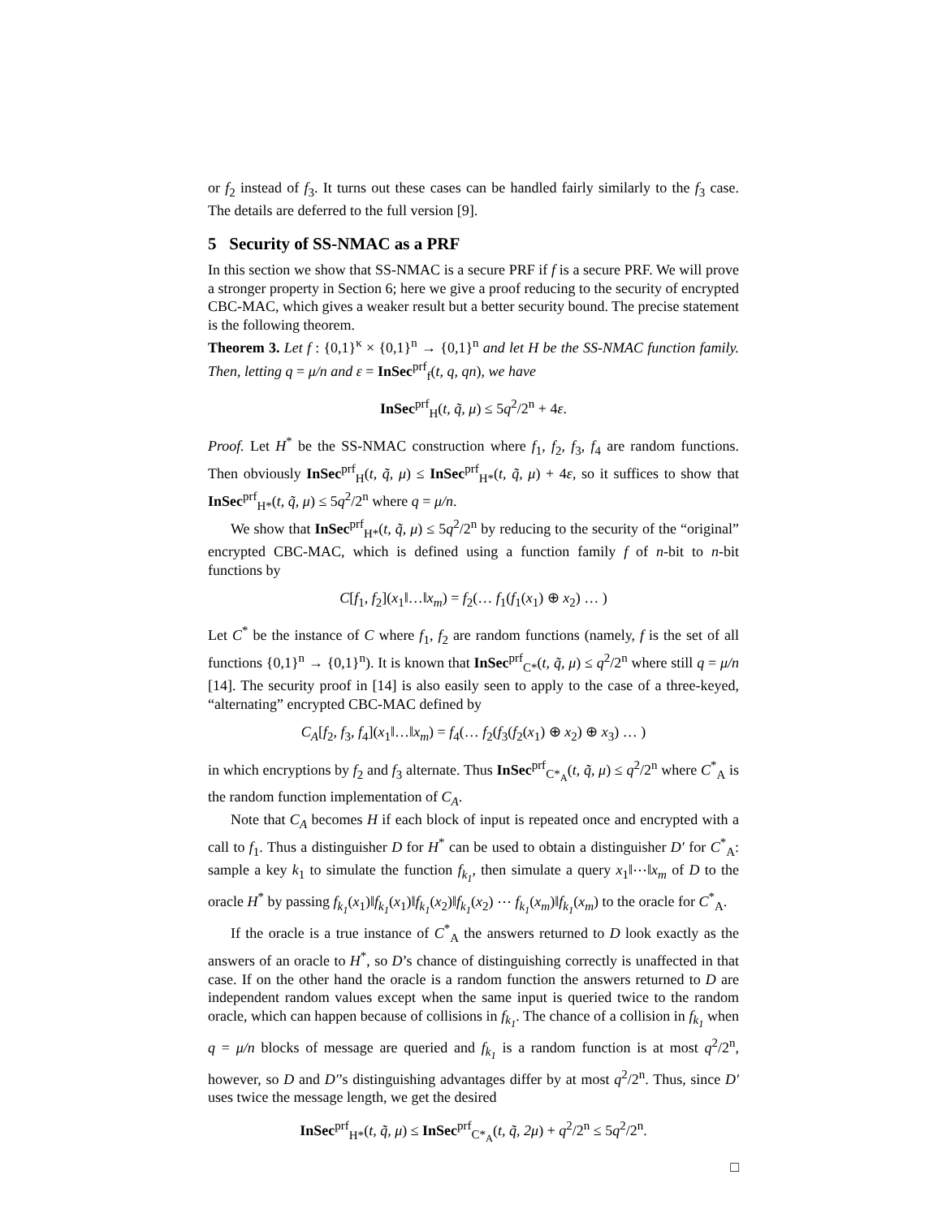or f<sub>2</sub> instead of f<sub>3</sub>. It turns out these cases can be handled fairly similarly to the f<sub>3</sub> case. The details are deferred to the full version [9].
5 Security of SS-NMAC as a PRF
In this section we show that SS-NMAC is a secure PRF if f is a secure PRF. We will prove a stronger property in Section 6; here we give a proof reducing to the security of encrypted CBC-MAC, which gives a weaker result but a better security bound. The precise statement is the following theorem.
Theorem 3. Let f : {0,1}<sup>κ</sup> × {0,1}<sup>n</sup> → {0,1}<sup>n</sup> and let H be the SS-NMAC function family. Then, letting q = μ/n and ε = InSec<sup>prf</sup><sub>f</sub>(t, q, qn), we have
InSec<sup>prf</sup><sub>H</sub>(t, q̃, μ) ≤ 5q<sup>2</sup>/2<sup>n</sup> + 4ε.
Proof. Let H<sup>*</sup> be the SS-NMAC construction where f<sub>1</sub>, f<sub>2</sub>, f<sub>3</sub>, f<sub>4</sub> are random functions. Then obviously InSec<sup>prf</sup><sub>H</sub>(t, q̃, μ) ≤ InSec<sup>prf</sup><sub>H*</sub>(t, q̃, μ) + 4ε, so it suffices to show that InSec<sup>prf</sup><sub>H*</sub>(t, q̃, μ) ≤ 5q<sup>2</sup>/2<sup>n</sup> where q = μ/n.
We show that InSec<sup>prf</sup><sub>H*</sub>(t, q̃, μ) ≤ 5q<sup>2</sup>/2<sup>n</sup> by reducing to the security of the “original” encrypted CBC-MAC, which is defined using a function family f of n-bit to n-bit functions by
C[f<sub>1</sub>, f<sub>2</sub>](x<sub>1</sub>‖…‖x<sub>m</sub>) = f<sub>2</sub>(… f<sub>1</sub>(f<sub>1</sub>(x<sub>1</sub>) ⊕ x<sub>2</sub>) … )
Let C<sup>*</sup> be the instance of C where f<sub>1</sub>, f<sub>2</sub> are random functions (namely, f is the set of all functions {0,1}<sup>n</sup> → {0,1}<sup>n</sup>). It is known that InSec<sup>prf</sup><sub>C*</sub>(t, q̃, μ) ≤ q<sup>2</sup>/2<sup>n</sup> where still q = μ/n [14]. The security proof in [14] is also easily seen to apply to the case of a three-keyed, “alternating” encrypted CBC-MAC defined by
C<sub>A</sub>[f<sub>2</sub>, f<sub>3</sub>, f<sub>4</sub>](x<sub>1</sub>‖…‖x<sub>m</sub>) = f<sub>4</sub>(… f<sub>2</sub>(f<sub>3</sub>(f<sub>2</sub>(x<sub>1</sub>) ⊕ x<sub>2</sub>) ⊕ x<sub>3</sub>) … )
in which encryptions by f<sub>2</sub> and f<sub>3</sub> alternate. Thus InSec<sup>prf</sup><sub>C*<sub>A</sub></sub>(t, q̃, μ) ≤ q<sup>2</sup>/2<sup>n</sup> where C<sup>*</sup><sub>A</sub> is the random function implementation of C<sub>A</sub>.
Note that C<sub>A</sub> becomes H if each block of input is repeated once and encrypted with a call to f<sub>1</sub>. Thus a distinguisher D for H<sup>*</sup> can be used to obtain a distinguisher D′ for C<sup>*</sup><sub>A</sub>: sample a key k<sub>1</sub> to simulate the function f<sub>k<sub>1</sub></sub>, then simulate a query x<sub>1</sub>‖⋯‖x<sub>m</sub> of D to the oracle H<sup>*</sup> by passing f<sub>k<sub>1</sub></sub>(x<sub>1</sub>)‖f<sub>k<sub>1</sub></sub>(x<sub>1</sub>)‖f<sub>k<sub>1</sub></sub>(x<sub>2</sub>)‖f<sub>k<sub>1</sub></sub>(x<sub>2</sub>) ⋯ f<sub>k<sub>1</sub></sub>(x<sub>m</sub>)‖f<sub>k<sub>1</sub></sub>(x<sub>m</sub>) to the oracle for C<sup>*</sup><sub>A</sub>.
If the oracle is a true instance of C<sup>*</sup><sub>A</sub> the answers returned to D look exactly as the answers of an oracle to H<sup>*</sup>, so D’s chance of distinguishing correctly is unaffected in that case. If on the other hand the oracle is a random function the answers returned to D are independent random values except when the same input is queried twice to the random oracle, which can happen because of collisions in f<sub>k<sub>1</sub></sub>. The chance of a collision in f<sub>k<sub>1</sub></sub> when q = μ/n blocks of message are queried and f<sub>k<sub>1</sub></sub> is a random function is at most q<sup>2</sup>/2<sup>n</sup>, however, so D and D′’s distinguishing advantages differ by at most q<sup>2</sup>/2<sup>n</sup>. Thus, since D′ uses twice the message length, we get the desired
InSec<sup>prf</sup><sub>H*</sub>(t, q̃, μ) ≤ InSec<sup>prf</sup><sub>C*<sub>A</sub></sub>(t, q̃, 2μ) + q<sup>2</sup>/2<sup>n</sup> ≤ 5q<sup>2</sup>/2<sup>n</sup>.
□